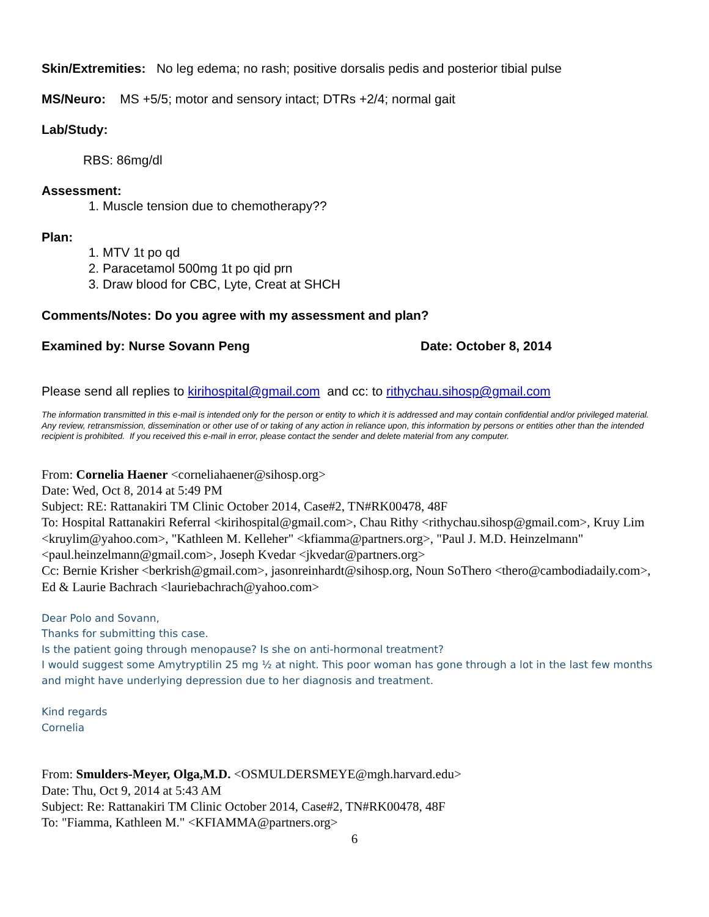Skin/Extremities: No leg edema; no rash; positive dorsalis pedis and posterior tibial pulse
MS/Neuro: MS +5/5; motor and sensory intact; DTRs +2/4; normal gait
Lab/Study:
RBS: 86mg/dl
Assessment:
1. Muscle tension due to chemotherapy??
Plan:
1. MTV 1t po qd
2. Paracetamol 500mg 1t po qid prn
3. Draw blood for CBC, Lyte, Creat at SHCH
Comments/Notes: Do you agree with my assessment and plan?
Examined by: Nurse Sovann Peng Date: October 8, 2014
Please send all replies to kirihospital@gmail.com and cc: to rithychau.sihosp@gmail.com
The information transmitted in this e-mail is intended only for the person or entity to which it is addressed and may contain confidential and/or privileged material. Any review, retransmission, dissemination or other use of or taking of any action in reliance upon, this information by persons or entities other than the intended recipient is prohibited. If you received this e-mail in error, please contact the sender and delete material from any computer.
From: Cornelia Haener <corneliahaener@sihosp.org>
Date: Wed, Oct 8, 2014 at 5:49 PM
Subject: RE: Rattanakiri TM Clinic October 2014, Case#2, TN#RK00478, 48F
To: Hospital Rattanakiri Referral <kirihospital@gmail.com>, Chau Rithy <rithychau.sihosp@gmail.com>, Kruy Lim <kruylim@yahoo.com>, "Kathleen M. Kelleher" <kfiamma@partners.org>, "Paul J. M.D. Heinzelmann" <paul.heinzelmann@gmail.com>, Joseph Kvedar <jkvedar@partners.org>
Cc: Bernie Krisher <berkrish@gmail.com>, jasonreinhardt@sihosp.org, Noun SoThero <thero@cambodiadaily.com>, Ed & Laurie Bachrach <lauriebachrach@yahoo.com>
Dear Polo and Sovann,
Thanks for submitting this case.
Is the patient going through menopause? Is she on anti-hormonal treatment?
I would suggest some Amytryptilin 25 mg ½ at night. This poor woman has gone through a lot in the last few months and might have underlying depression due to her diagnosis and treatment.
Kind regards
Cornelia
From: Smulders-Meyer, Olga,M.D. <OSMULDERSMEYE@mgh.harvard.edu>
Date: Thu, Oct 9, 2014 at 5:43 AM
Subject: Re: Rattanakiri TM Clinic October 2014, Case#2, TN#RK00478, 48F
To: "Fiamma, Kathleen M." <KFIAMMA@partners.org>
6